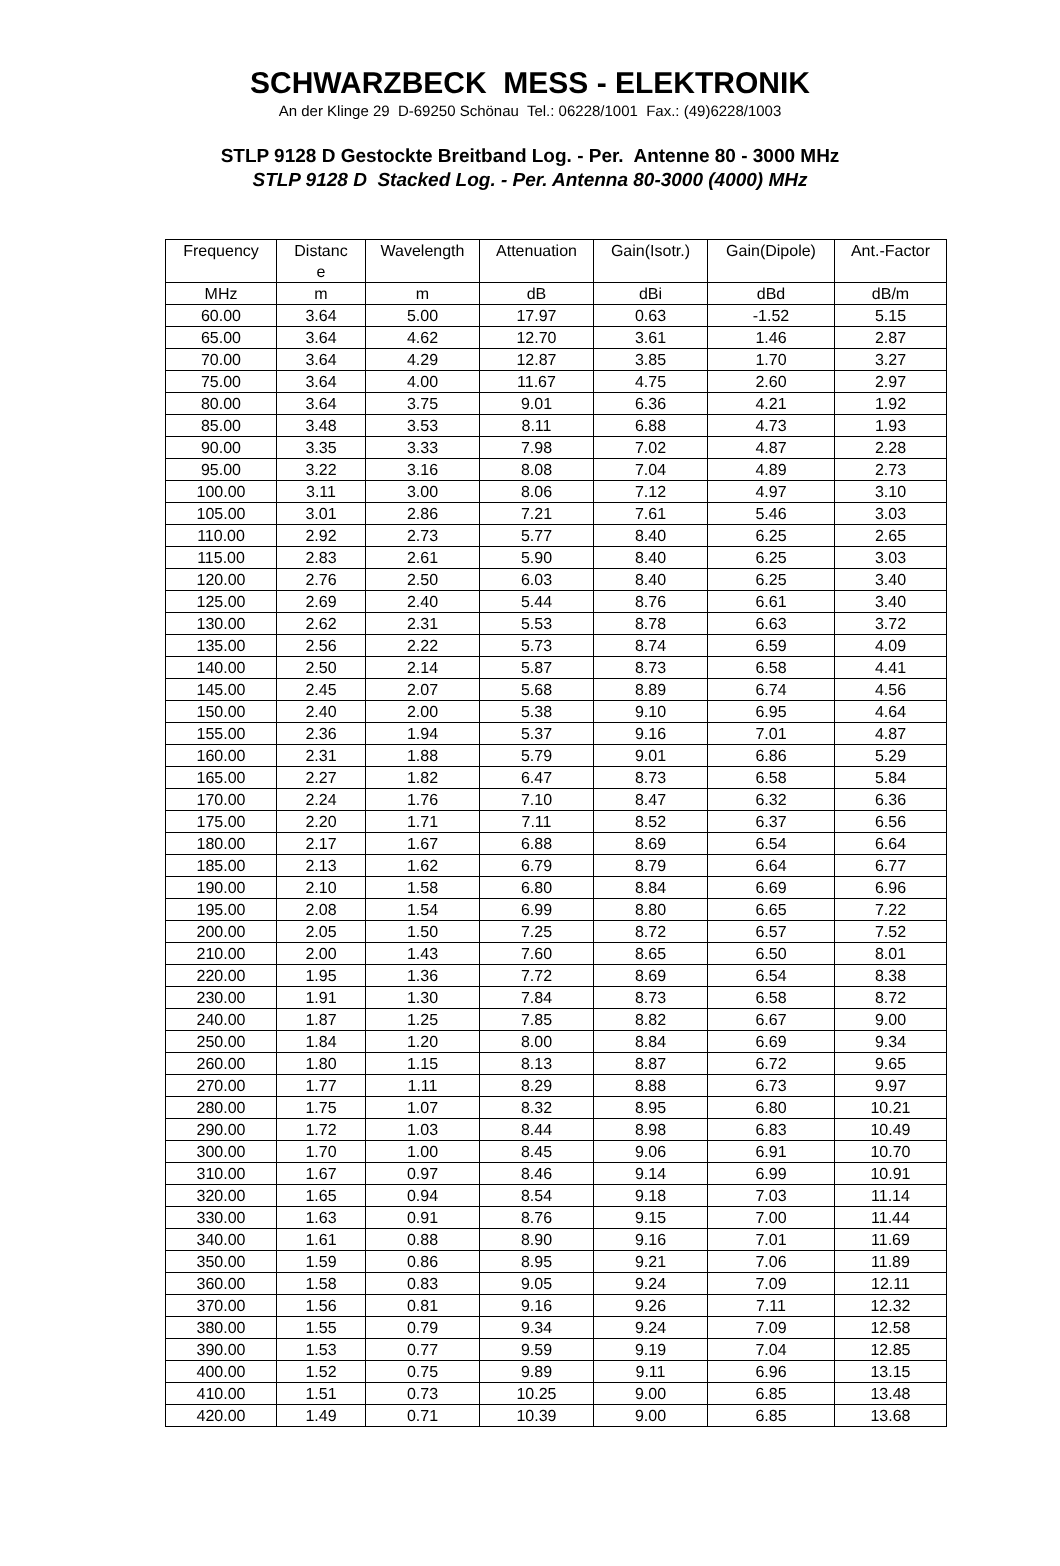SCHWARZBECK MESS - ELEKTRONIK
An der Klinge 29 D-69250 Schönau Tel.: 06228/1001 Fax.: (49)6228/1003
STLP 9128 D Gestockte Breitband Log. - Per. Antenne 80 - 3000 MHz
STLP 9128 D Stacked Log. - Per. Antenna 80-3000 (4000) MHz
| Frequency | Distanc e | Wavelength | Attenuation | Gain(Isotr.) | Gain(Dipole) | Ant.-Factor |
| --- | --- | --- | --- | --- | --- | --- |
| MHz | m | m | dB | dBi | dBd | dB/m |
| 60.00 | 3.64 | 5.00 | 17.97 | 0.63 | -1.52 | 5.15 |
| 65.00 | 3.64 | 4.62 | 12.70 | 3.61 | 1.46 | 2.87 |
| 70.00 | 3.64 | 4.29 | 12.87 | 3.85 | 1.70 | 3.27 |
| 75.00 | 3.64 | 4.00 | 11.67 | 4.75 | 2.60 | 2.97 |
| 80.00 | 3.64 | 3.75 | 9.01 | 6.36 | 4.21 | 1.92 |
| 85.00 | 3.48 | 3.53 | 8.11 | 6.88 | 4.73 | 1.93 |
| 90.00 | 3.35 | 3.33 | 7.98 | 7.02 | 4.87 | 2.28 |
| 95.00 | 3.22 | 3.16 | 8.08 | 7.04 | 4.89 | 2.73 |
| 100.00 | 3.11 | 3.00 | 8.06 | 7.12 | 4.97 | 3.10 |
| 105.00 | 3.01 | 2.86 | 7.21 | 7.61 | 5.46 | 3.03 |
| 110.00 | 2.92 | 2.73 | 5.77 | 8.40 | 6.25 | 2.65 |
| 115.00 | 2.83 | 2.61 | 5.90 | 8.40 | 6.25 | 3.03 |
| 120.00 | 2.76 | 2.50 | 6.03 | 8.40 | 6.25 | 3.40 |
| 125.00 | 2.69 | 2.40 | 5.44 | 8.76 | 6.61 | 3.40 |
| 130.00 | 2.62 | 2.31 | 5.53 | 8.78 | 6.63 | 3.72 |
| 135.00 | 2.56 | 2.22 | 5.73 | 8.74 | 6.59 | 4.09 |
| 140.00 | 2.50 | 2.14 | 5.87 | 8.73 | 6.58 | 4.41 |
| 145.00 | 2.45 | 2.07 | 5.68 | 8.89 | 6.74 | 4.56 |
| 150.00 | 2.40 | 2.00 | 5.38 | 9.10 | 6.95 | 4.64 |
| 155.00 | 2.36 | 1.94 | 5.37 | 9.16 | 7.01 | 4.87 |
| 160.00 | 2.31 | 1.88 | 5.79 | 9.01 | 6.86 | 5.29 |
| 165.00 | 2.27 | 1.82 | 6.47 | 8.73 | 6.58 | 5.84 |
| 170.00 | 2.24 | 1.76 | 7.10 | 8.47 | 6.32 | 6.36 |
| 175.00 | 2.20 | 1.71 | 7.11 | 8.52 | 6.37 | 6.56 |
| 180.00 | 2.17 | 1.67 | 6.88 | 8.69 | 6.54 | 6.64 |
| 185.00 | 2.13 | 1.62 | 6.79 | 8.79 | 6.64 | 6.77 |
| 190.00 | 2.10 | 1.58 | 6.80 | 8.84 | 6.69 | 6.96 |
| 195.00 | 2.08 | 1.54 | 6.99 | 8.80 | 6.65 | 7.22 |
| 200.00 | 2.05 | 1.50 | 7.25 | 8.72 | 6.57 | 7.52 |
| 210.00 | 2.00 | 1.43 | 7.60 | 8.65 | 6.50 | 8.01 |
| 220.00 | 1.95 | 1.36 | 7.72 | 8.69 | 6.54 | 8.38 |
| 230.00 | 1.91 | 1.30 | 7.84 | 8.73 | 6.58 | 8.72 |
| 240.00 | 1.87 | 1.25 | 7.85 | 8.82 | 6.67 | 9.00 |
| 250.00 | 1.84 | 1.20 | 8.00 | 8.84 | 6.69 | 9.34 |
| 260.00 | 1.80 | 1.15 | 8.13 | 8.87 | 6.72 | 9.65 |
| 270.00 | 1.77 | 1.11 | 8.29 | 8.88 | 6.73 | 9.97 |
| 280.00 | 1.75 | 1.07 | 8.32 | 8.95 | 6.80 | 10.21 |
| 290.00 | 1.72 | 1.03 | 8.44 | 8.98 | 6.83 | 10.49 |
| 300.00 | 1.70 | 1.00 | 8.45 | 9.06 | 6.91 | 10.70 |
| 310.00 | 1.67 | 0.97 | 8.46 | 9.14 | 6.99 | 10.91 |
| 320.00 | 1.65 | 0.94 | 8.54 | 9.18 | 7.03 | 11.14 |
| 330.00 | 1.63 | 0.91 | 8.76 | 9.15 | 7.00 | 11.44 |
| 340.00 | 1.61 | 0.88 | 8.90 | 9.16 | 7.01 | 11.69 |
| 350.00 | 1.59 | 0.86 | 8.95 | 9.21 | 7.06 | 11.89 |
| 360.00 | 1.58 | 0.83 | 9.05 | 9.24 | 7.09 | 12.11 |
| 370.00 | 1.56 | 0.81 | 9.16 | 9.26 | 7.11 | 12.32 |
| 380.00 | 1.55 | 0.79 | 9.34 | 9.24 | 7.09 | 12.58 |
| 390.00 | 1.53 | 0.77 | 9.59 | 9.19 | 7.04 | 12.85 |
| 400.00 | 1.52 | 0.75 | 9.89 | 9.11 | 6.96 | 13.15 |
| 410.00 | 1.51 | 0.73 | 10.25 | 9.00 | 6.85 | 13.48 |
| 420.00 | 1.49 | 0.71 | 10.39 | 9.00 | 6.85 | 13.68 |